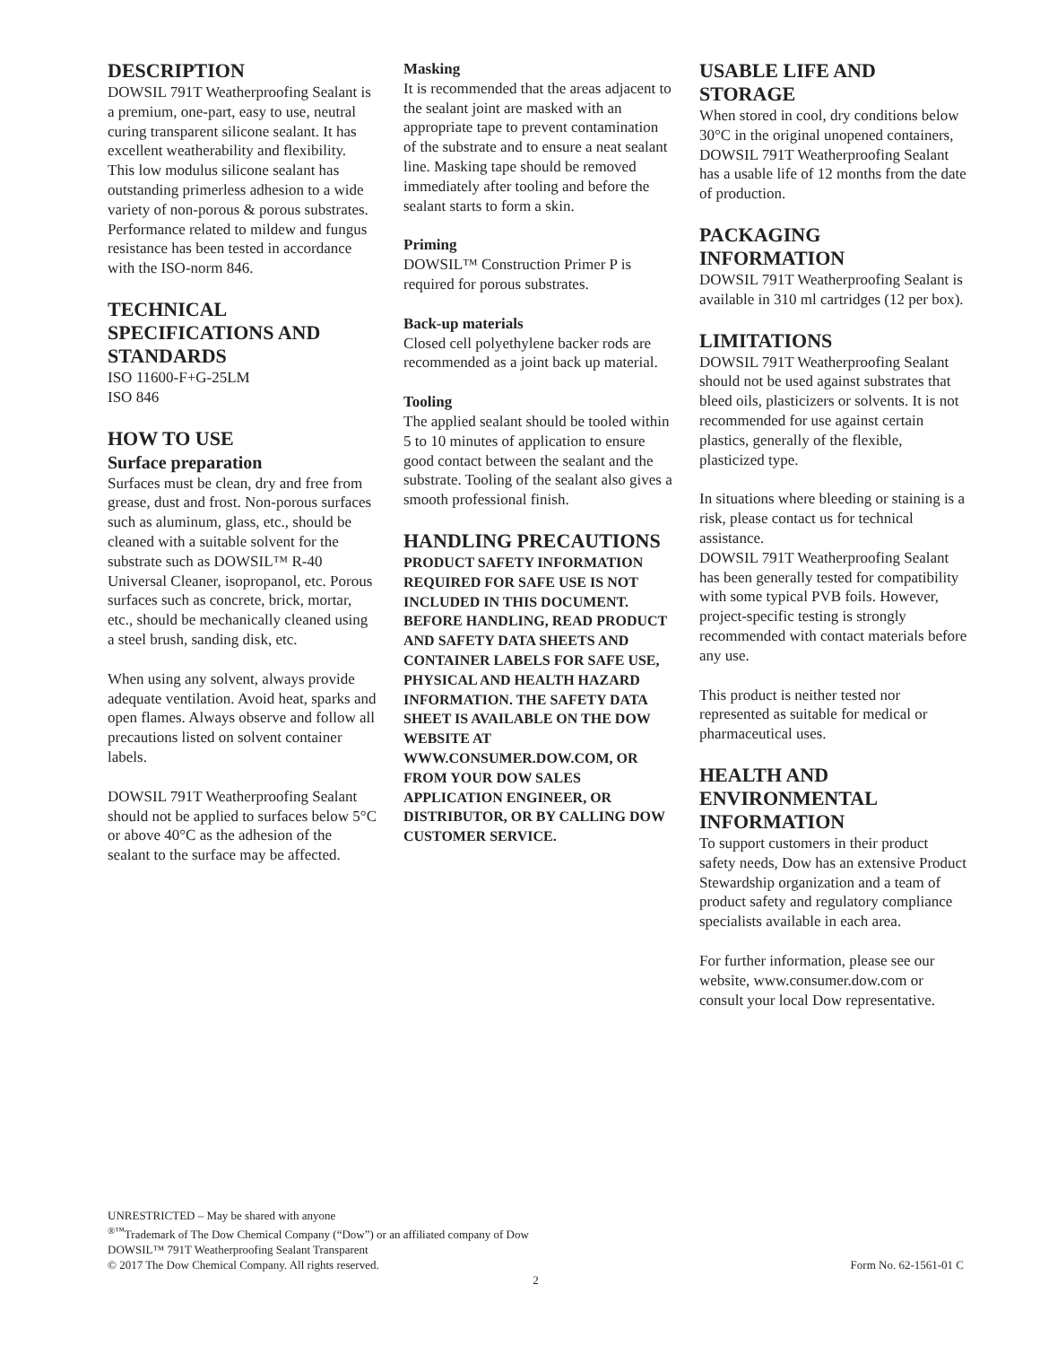DESCRIPTION
DOWSIL 791T Weatherproofing Sealant is a premium, one-part, easy to use, neutral curing transparent silicone sealant. It has excellent weatherability and flexibility. This low modulus silicone sealant has outstanding primerless adhesion to a wide variety of non-porous & porous substrates. Performance related to mildew and fungus resistance has been tested in accordance with the ISO-norm 846.
TECHNICAL SPECIFICATIONS AND STANDARDS
ISO 11600-F+G-25LM
ISO 846
HOW TO USE
Surface preparation
Surfaces must be clean, dry and free from grease, dust and frost. Non-porous surfaces such as aluminum, glass, etc., should be cleaned with a suitable solvent for the substrate such as DOWSIL™ R-40 Universal Cleaner, isopropanol, etc. Porous surfaces such as concrete, brick, mortar, etc., should be mechanically cleaned using a steel brush, sanding disk, etc.
When using any solvent, always provide adequate ventilation. Avoid heat, sparks and open flames. Always observe and follow all precautions listed on solvent container labels.
DOWSIL 791T Weatherproofing Sealant should not be applied to surfaces below 5°C or above 40°C as the adhesion of the sealant to the surface may be affected.
Masking
It is recommended that the areas adjacent to the sealant joint are masked with an appropriate tape to prevent contamination of the substrate and to ensure a neat sealant line. Masking tape should be removed immediately after tooling and before the sealant starts to form a skin.
Priming
DOWSIL™ Construction Primer P is required for porous substrates.
Back-up materials
Closed cell polyethylene backer rods are recommended as a joint back up material.
Tooling
The applied sealant should be tooled within 5 to 10 minutes of application to ensure good contact between the sealant and the substrate. Tooling of the sealant also gives a smooth professional finish.
HANDLING PRECAUTIONS
PRODUCT SAFETY INFORMATION REQUIRED FOR SAFE USE IS NOT INCLUDED IN THIS DOCUMENT. BEFORE HANDLING, READ PRODUCT AND SAFETY DATA SHEETS AND CONTAINER LABELS FOR SAFE USE, PHYSICAL AND HEALTH HAZARD INFORMATION. THE SAFETY DATA SHEET IS AVAILABLE ON THE DOW WEBSITE AT WWW.CONSUMER.DOW.COM, OR FROM YOUR DOW SALES APPLICATION ENGINEER, OR DISTRIBUTOR, OR BY CALLING DOW CUSTOMER SERVICE.
USABLE LIFE AND STORAGE
When stored in cool, dry conditions below 30°C in the original unopened containers, DOWSIL 791T Weatherproofing Sealant has a usable life of 12 months from the date of production.
PACKAGING INFORMATION
DOWSIL 791T Weatherproofing Sealant is available in 310 ml cartridges (12 per box).
LIMITATIONS
DOWSIL 791T Weatherproofing Sealant should not be used against substrates that bleed oils, plasticizers or solvents. It is not recommended for use against certain plastics, generally of the flexible, plasticized type.
In situations where bleeding or staining is a risk, please contact us for technical assistance.
DOWSIL 791T Weatherproofing Sealant has been generally tested for compatibility with some typical PVB foils. However, project-specific testing is strongly recommended with contact materials before any use.
This product is neither tested nor represented as suitable for medical or pharmaceutical uses.
HEALTH AND ENVIRONMENTAL INFORMATION
To support customers in their product safety needs, Dow has an extensive Product Stewardship organization and a team of product safety and regulatory compliance specialists available in each area.
For further information, please see our website, www.consumer.dow.com or consult your local Dow representative.
UNRESTRICTED – May be shared with anyone
<sup>®™</sup>Trademark of The Dow Chemical Company (“Dow”) or an affiliated company of Dow
DOWSIL™ 791T Weatherproofing Sealant Transparent
© 2017 The Dow Chemical Company. All rights reserved. Form No. 62-1561-01 C
2